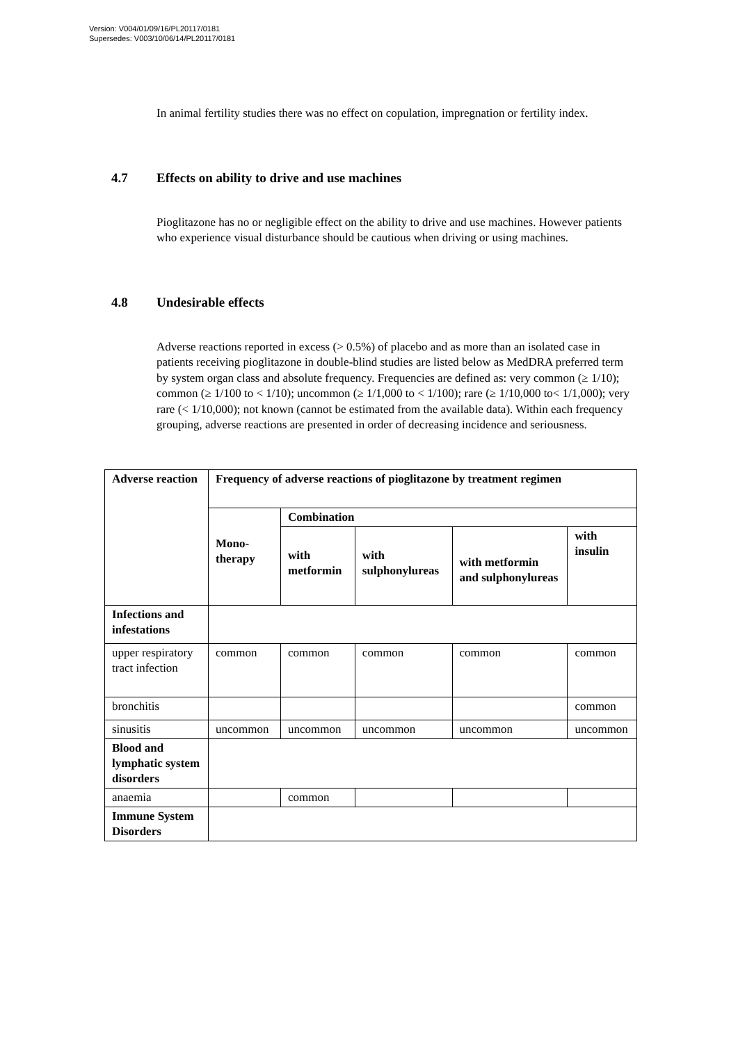Version: V004/01/09/16/PL20117/0181
Supersedes: V003/10/06/14/PL20117/0181
In animal fertility studies there was no effect on copulation, impregnation or fertility index.
4.7 Effects on ability to drive and use machines
Pioglitazone has no or negligible effect on the ability to drive and use machines. However patients who experience visual disturbance should be cautious when driving or using machines.
4.8 Undesirable effects
Adverse reactions reported in excess (> 0.5%) of placebo and as more than an isolated case in patients receiving pioglitazone in double-blind studies are listed below as MedDRA preferred term by system organ class and absolute frequency. Frequencies are defined as: very common (≥ 1/10); common (≥ 1/100 to < 1/10); uncommon (≥ 1/1,000 to < 1/100); rare (≥ 1/10,000 to< 1/1,000); very rare (< 1/10,000); not known (cannot be estimated from the available data). Within each frequency grouping, adverse reactions are presented in order of decreasing incidence and seriousness.
| Adverse reaction | Frequency of adverse reactions of pioglitazone by treatment regimen | | | | |
| --- | --- | --- | --- | --- | --- |
| | Mono-therapy | Combination | | | |
| | | with metformin | with sulphonylureas | with metformin and sulphonylureas | with insulin |
| Infections and infestations | | | | | |
| upper respiratory tract infection | common | common | common | common | common |
| bronchitis | | | | | common |
| sinusitis | uncommon | uncommon | uncommon | uncommon | uncommon |
| Blood and lymphatic system disorders | | | | | |
| anaemia | | common | | | |
| Immune System Disorders | | | | | |